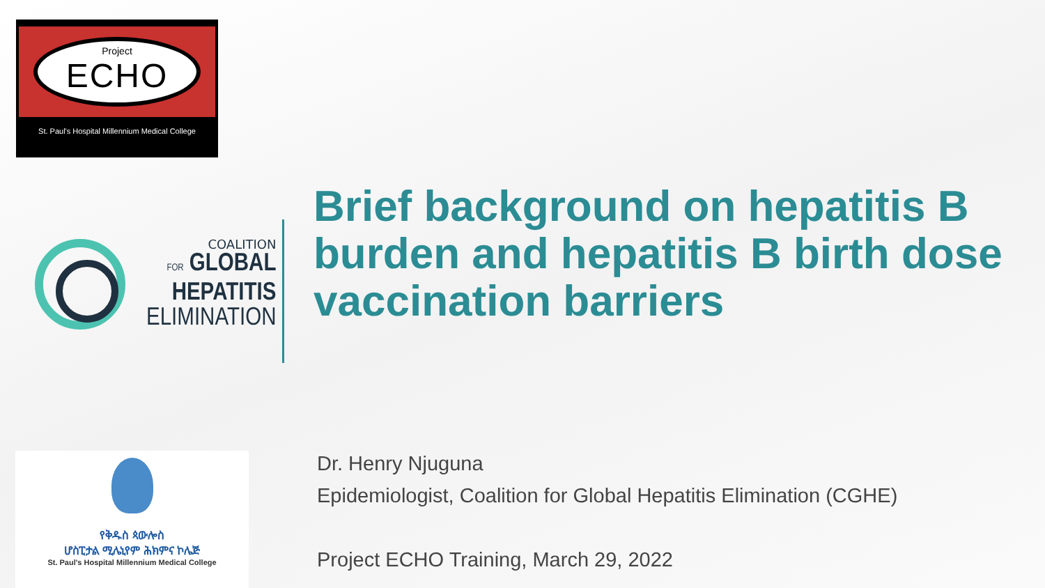Project
ECHO
St. Paul's Hospital Millennium Medical College
COALITION
FOR GLOBAL
HEPATITIS
ELIMINATION
የቅዱስ ጳውሎስ
ሆስፒታል ሚሌኒየም ሕክምና ኮሌጅ
St. Paul's Hospital Millennium Medical College
Brief background on hepatitis B burden and hepatitis B birth dose vaccination barriers
Dr. Henry Njuguna
Epidemiologist, Coalition for Global Hepatitis Elimination (CGHE)
Project ECHO Training, March 29, 2022